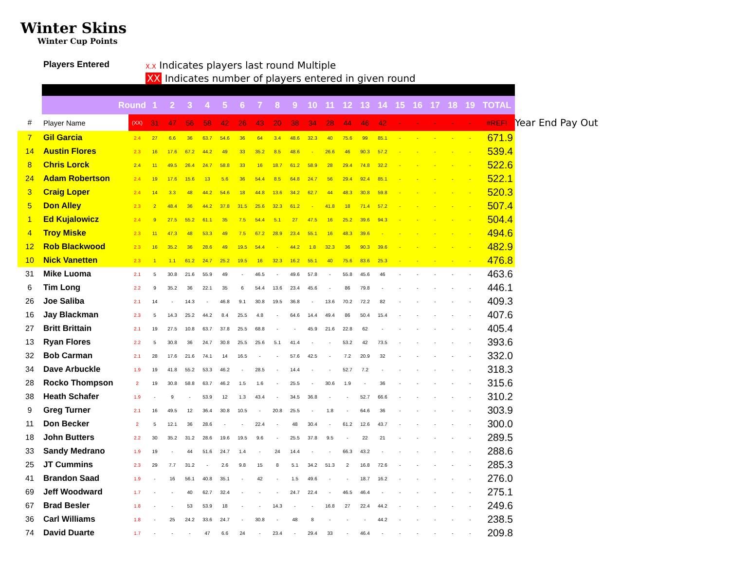Winter Skins
Winter Cup Points
Players Entered
X.X Indicates players last round Multiple
XX Indicates number of players entered in given round
| | Round | | 1 | 2 | 3 | 4 | 5 | 6 | 7 | 8 | 9 | 10 | 11 | 12 | 13 | 14 | 15 | 16 | 17 | 18 | 19 | TOTAL | |
| --- | --- | --- | --- | --- | --- | --- | --- | --- | --- | --- | --- | --- | --- | --- | --- | --- | --- | --- | --- | --- | --- | --- | --- |
| # | Player Name | (XX) | 31 | 47 | 56 | 58 | 42 | 26 | 43 | 20 | 38 | 34 | 28 | 44 | 46 | 42 | - | - | - | - | - | #REF! | Year End Pay Out |
| 7 | Gil Garcia | 2.4 | 27 | 6.6 | 36 | 63.7 | 54.6 | 36 | 64 | 3.4 | 48.6 | 32.3 | 40 | 75.6 | 99 | 85.1 | - | - | - | - | - | 671.9 | |
| 14 | Austin Flores | 2.3 | 16 | 17.6 | 67.2 | 44.2 | 49 | 33 | 35.2 | 8.5 | 48.6 | - | 26.6 | 46 | 90.3 | 57.2 | - | - | - | - | - | 539.4 | |
| 8 | Chris Lorck | 2.4 | 11 | 49.5 | 26.4 | 24.7 | 58.8 | 33 | 16 | 18.7 | 61.2 | 58.9 | 28 | 29.4 | 74.8 | 32.2 | - | - | - | - | - | 522.6 | |
| 24 | Adam Robertson | 2.4 | 19 | 17.6 | 15.6 | 13 | 5.6 | 36 | 54.4 | 8.5 | 64.8 | 24.7 | 56 | 29.4 | 92.4 | 85.1 | - | - | - | - | - | 522.1 | |
| 3 | Craig Loper | 2.4 | 14 | 3.3 | 48 | 44.2 | 54.6 | 18 | 44.8 | 13.6 | 34.2 | 62.7 | 44 | 48.3 | 30.8 | 59.8 | - | - | - | - | - | 520.3 | |
| 5 | Don Alley | 2.3 | 2 | 48.4 | 36 | 44.2 | 37.8 | 31.5 | 25.6 | 32.3 | 61.2 | - | 41.8 | 18 | 71.4 | 57.2 | - | - | - | - | - | 507.4 | |
| 1 | Ed Kujalowicz | 2.4 | 9 | 27.5 | 55.2 | 61.1 | 35 | 7.5 | 54.4 | 5.1 | 27 | 47.5 | 16 | 25.2 | 39.6 | 94.3 | - | - | - | - | - | 504.4 | |
| 4 | Troy Miske | 2.3 | 11 | 47.3 | 48 | 53.3 | 49 | 7.5 | 67.2 | 28.9 | 23.4 | 55.1 | 16 | 48.3 | 39.6 | - | - | - | - | - | - | 494.6 | |
| 12 | Rob Blackwood | 2.3 | 16 | 35.2 | 36 | 28.6 | 49 | 19.5 | 54.4 | - | 44.2 | 1.8 | 32.3 | 36 | 90.3 | 39.6 | - | - | - | - | - | 482.9 | |
| 10 | Nick Vanetten | 2.3 | 1 | 1.1 | 61.2 | 24.7 | 25.2 | 19.5 | 16 | 32.3 | 16.2 | 55.1 | 40 | 75.6 | 83.6 | 25.3 | - | - | - | - | - | 476.8 | |
| 31 | Mike Luoma | 2.1 | 5 | 30.8 | 21.6 | 55.9 | 49 | - | 46.5 | - | 49.6 | 57.8 | - | 55.8 | 45.6 | 46 | - | - | - | - | - | 463.6 | |
| 6 | Tim Long | 2.2 | 9 | 35.2 | 36 | 22.1 | 35 | 6 | 54.4 | 13.6 | 23.4 | 45.6 | - | 86 | 79.8 | - | - | - | - | - | - | 446.1 | |
| 26 | Joe Saliba | 2.1 | 14 | - | 14.3 | - | 46.8 | 9.1 | 30.8 | 19.5 | 36.8 | - | 13.6 | 70.2 | 72.2 | 82 | - | - | - | - | - | 409.3 | |
| 16 | Jay Blackman | 2.3 | 5 | 14.3 | 25.2 | 44.2 | 8.4 | 25.5 | 4.8 | - | 64.6 | 14.4 | 49.4 | 86 | 50.4 | 15.4 | - | - | - | - | - | 407.6 | |
| 27 | Britt Brittain | 2.1 | 19 | 27.5 | 10.8 | 63.7 | 37.8 | 25.5 | 68.8 | - | - | 45.9 | 21.6 | 22.8 | 62 | - | - | - | - | - | - | 405.4 | |
| 13 | Ryan Flores | 2.2 | 5 | 30.8 | 36 | 24.7 | 30.8 | 25.5 | 25.6 | 5.1 | 41.4 | - | - | 53.2 | 42 | 73.5 | - | - | - | - | - | 393.6 | |
| 32 | Bob Carman | 2.1 | 28 | 17.6 | 21.6 | 74.1 | 14 | 16.5 | - | - | 57.6 | 42.5 | - | 7.2 | 20.9 | 32 | - | - | - | - | - | 332.0 | |
| 34 | Dave Arbuckle | 1.9 | 19 | 41.8 | 55.2 | 53.3 | 46.2 | - | 28.5 | - | 14.4 | - | - | 52.7 | 7.2 | - | - | - | - | - | - | 318.3 | |
| 28 | Rocko Thompson | 2 | 19 | 30.8 | 58.8 | 63.7 | 46.2 | 1.5 | 1.6 | - | 25.5 | - | 30.6 | 1.9 | - | 36 | - | - | - | - | - | 315.6 | |
| 38 | Heath Schafer | 1.9 | - | 9 | - | 53.9 | 12 | 1.3 | 43.4 | - | 34.5 | 36.8 | - | - | 52.7 | 66.6 | - | - | - | - | - | 310.2 | |
| 9 | Greg Turner | 2.1 | 16 | 49.5 | 12 | 36.4 | 30.8 | 10.5 | - | 20.8 | 25.5 | - | 1.8 | - | 64.6 | 36 | - | - | - | - | - | 303.9 | |
| 11 | Don Becker | 2 | 5 | 12.1 | 36 | 28.6 | - | - | 22.4 | - | 48 | 30.4 | - | 61.2 | 12.6 | 43.7 | - | - | - | - | - | 300.0 | |
| 18 | John Butters | 2.2 | 30 | 35.2 | 31.2 | 28.6 | 19.6 | 19.5 | 9.6 | - | 25.5 | 37.8 | 9.5 | - | 22 | 21 | - | - | - | - | - | 289.5 | |
| 33 | Sandy Medrano | 1.9 | 19 | - | 44 | 51.6 | 24.7 | 1.4 | - | 24 | 14.4 | - | - | 66.3 | 43.2 | - | - | - | - | - | - | 288.6 | |
| 25 | JT Cummins | 2.3 | 29 | 7.7 | 31.2 | - | 2.6 | 9.8 | 15 | 8 | 5.1 | 34.2 | 51.3 | 2 | 16.8 | 72.6 | - | - | - | - | - | 285.3 | |
| 41 | Brandon Saad | 1.9 | - | 16 | 56.1 | 40.8 | 35.1 | - | 42 | - | 1.5 | 49.6 | - | - | 18.7 | 16.2 | - | - | - | - | - | 276.0 | |
| 69 | Jeff Woodward | 1.7 | - | - | 40 | 62.7 | 32.4 | - | - | - | 24.7 | 22.4 | - | 46.5 | 46.4 | - | - | - | - | - | - | 275.1 | |
| 67 | Brad Besler | 1.8 | - | - | 53 | 53.9 | 18 | - | - | 14.3 | - | - | 16.8 | 27 | 22.4 | 44.2 | - | - | - | - | - | 249.6 | |
| 36 | Carl Williams | 1.8 | - | 25 | 24.2 | 33.6 | 24.7 | - | 30.8 | - | 48 | 8 | - | - | - | 44.2 | - | - | - | - | - | 238.5 | |
| 74 | David Duarte | 1.7 | - | - | - | 47 | 6.6 | 24 | - | 23.4 | - | 29.4 | 33 | - | 46.4 | - | - | - | - | - | - | 209.8 | |